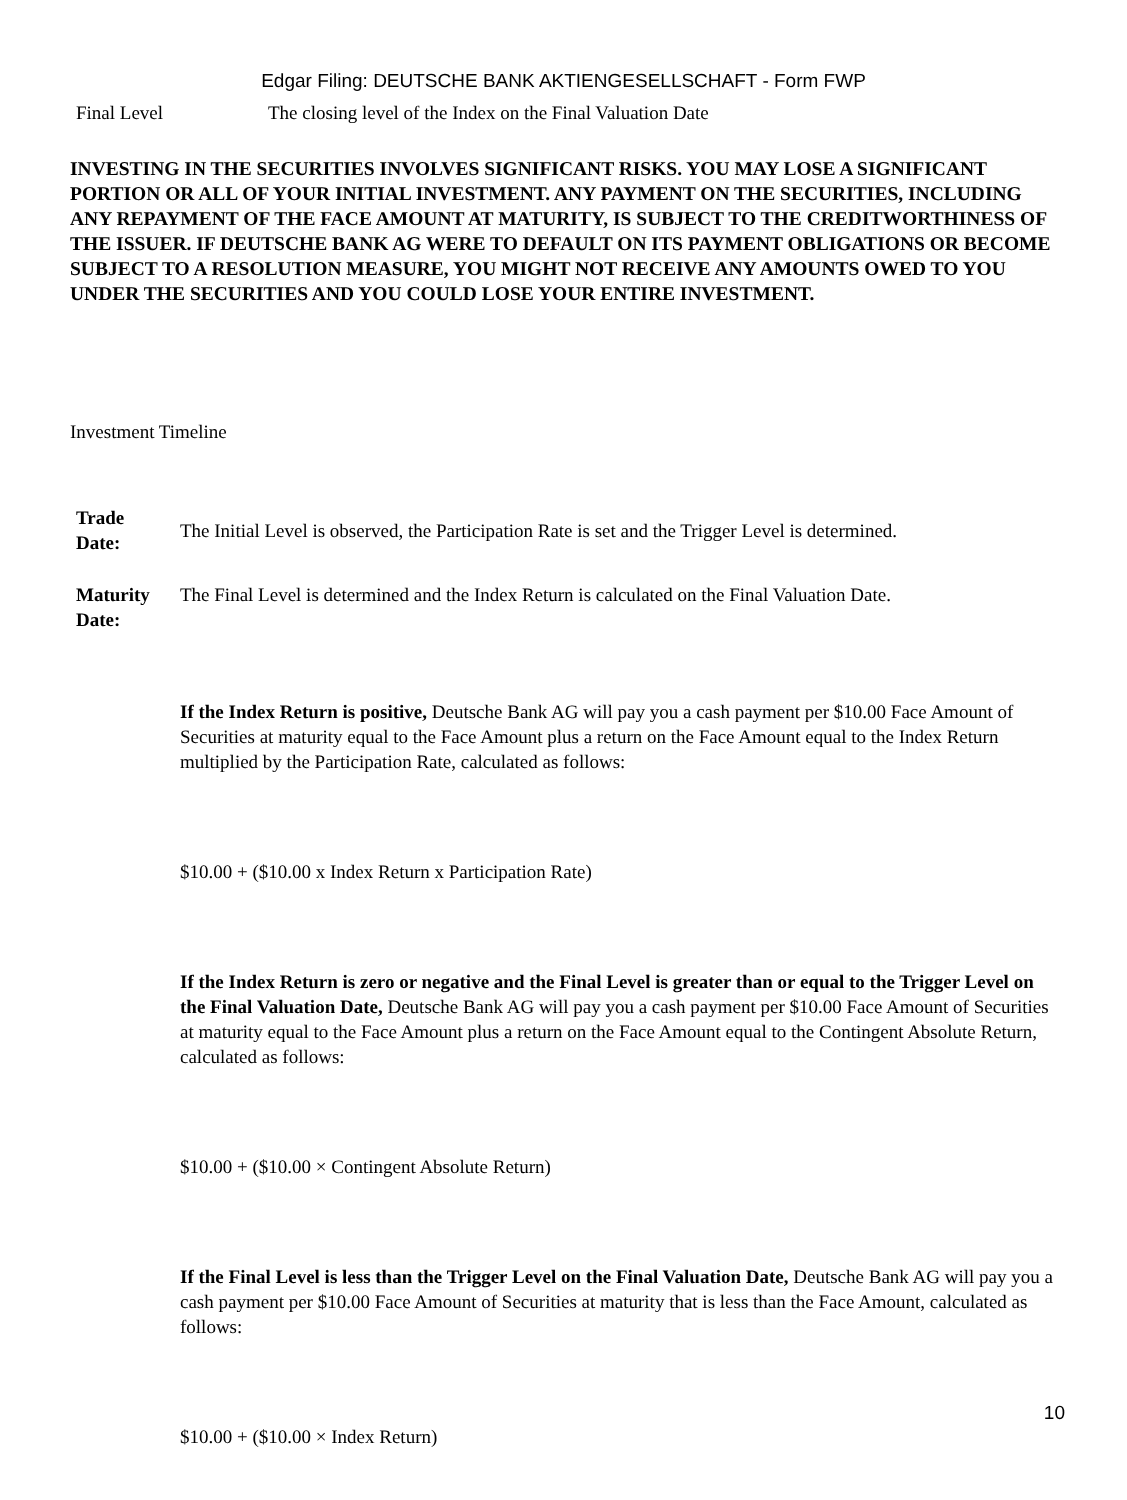Edgar Filing: DEUTSCHE BANK AKTIENGESELLSCHAFT - Form FWP
| Final Level | The closing level of the Index on the Final Valuation Date |
INVESTING IN THE SECURITIES INVOLVES SIGNIFICANT RISKS. YOU MAY LOSE A SIGNIFICANT PORTION OR ALL OF YOUR INITIAL INVESTMENT. ANY PAYMENT ON THE SECURITIES, INCLUDING ANY REPAYMENT OF THE FACE AMOUNT AT MATURITY, IS SUBJECT TO THE CREDITWORTHINESS OF THE ISSUER. IF DEUTSCHE BANK AG WERE TO DEFAULT ON ITS PAYMENT OBLIGATIONS OR BECOME SUBJECT TO A RESOLUTION MEASURE, YOU MIGHT NOT RECEIVE ANY AMOUNTS OWED TO YOU UNDER THE SECURITIES AND YOU COULD LOSE YOUR ENTIRE INVESTMENT.
Investment Timeline
| Trade Date: | The Initial Level is observed, the Participation Rate is set and the Trigger Level is determined. |
| Maturity Date: | The Final Level is determined and the Index Return is calculated on the Final Valuation Date. |
If the Index Return is positive, Deutsche Bank AG will pay you a cash payment per $10.00 Face Amount of Securities at maturity equal to the Face Amount plus a return on the Face Amount equal to the Index Return multiplied by the Participation Rate, calculated as follows:
$10.00 + ($10.00 x Index Return x Participation Rate)
If the Index Return is zero or negative and the Final Level is greater than or equal to the Trigger Level on the Final Valuation Date, Deutsche Bank AG will pay you a cash payment per $10.00 Face Amount of Securities at maturity equal to the Face Amount plus a return on the Face Amount equal to the Contingent Absolute Return, calculated as follows:
$10.00 + ($10.00 × Contingent Absolute Return)
If the Final Level is less than the Trigger Level on the Final Valuation Date, Deutsche Bank AG will pay you a cash payment per $10.00 Face Amount of Securities at maturity that is less than the Face Amount, calculated as follows:
$10.00 + ($10.00 × Index Return)
10